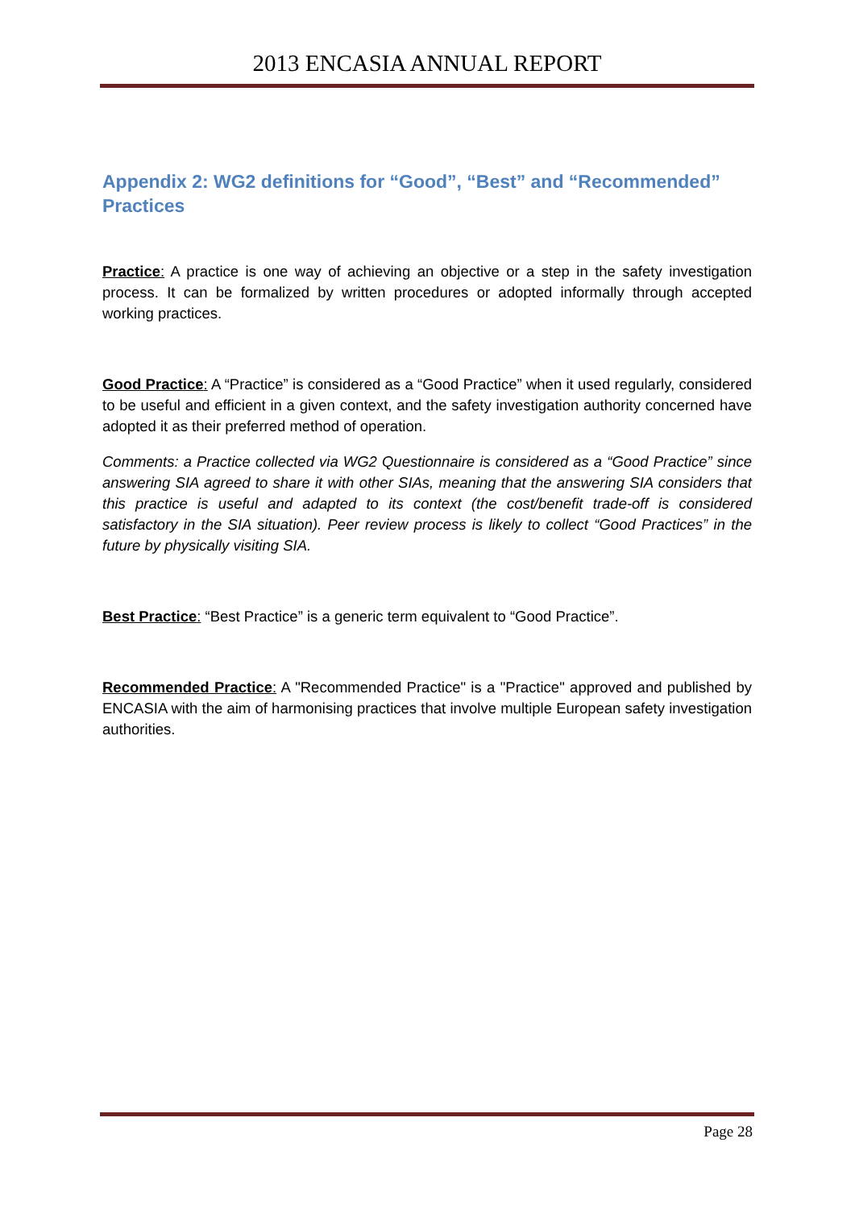2013 ENCASIA ANNUAL REPORT
Appendix 2: WG2 definitions for “Good”, “Best” and “Recommended” Practices
Practice: A practice is one way of achieving an objective or a step in the safety investigation process. It can be formalized by written procedures or adopted informally through accepted working practices.
Good Practice: A “Practice” is considered as a “Good Practice” when it used regularly, considered to be useful and efficient in a given context, and the safety investigation authority concerned have adopted it as their preferred method of operation.
Comments: a Practice collected via WG2 Questionnaire is considered as a “Good Practice” since answering SIA agreed to share it with other SIAs, meaning that the answering SIA considers that this practice is useful and adapted to its context (the cost/benefit trade-off is considered satisfactory in the SIA situation). Peer review process is likely to collect “Good Practices” in the future by physically visiting SIA.
Best Practice: “Best Practice” is a generic term equivalent to “Good Practice”.
Recommended Practice: A "Recommended Practice" is a "Practice" approved and published by ENCASIA with the aim of harmonising practices that involve multiple European safety investigation authorities.
Page 28